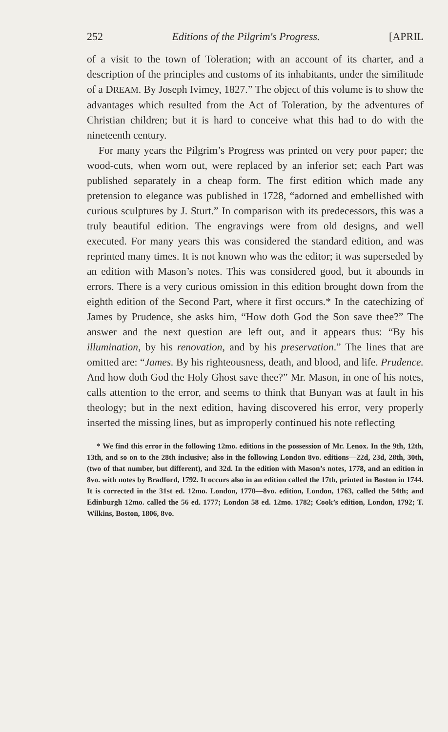252 Editions of the Pilgrim's Progress. [APRIL
of a visit to the town of Toleration; with an account of its charter, and a description of the principles and customs of its inhabitants, under the similitude of a DREAM. By Joseph Ivimey, 1827.” The object of this volume is to show the advantages which resulted from the Act of Toleration, by the adventures of Christian children; but it is hard to conceive what this had to do with the nineteenth century.
For many years the Pilgrim’s Progress was printed on very poor paper; the wood-cuts, when worn out, were replaced by an inferior set; each Part was published separately in a cheap form. The first edition which made any pretension to elegance was published in 1728, “adorned and embellished with curious sculptures by J. Sturt.” In comparison with its predecessors, this was a truly beautiful edition. The engravings were from old designs, and well executed. For many years this was considered the standard edition, and was reprinted many times. It is not known who was the editor; it was superseded by an edition with Mason’s notes. This was considered good, but it abounds in errors. There is a very curious omission in this edition brought down from the eighth edition of the Second Part, where it first occurs.* In the catechizing of James by Prudence, she asks him, “How doth God the Son save thee?” The answer and the next question are left out, and it appears thus: “By his illumination, by his renovation, and by his preservation.” The lines that are omitted are: “James. By his righteousness, death, and blood, and life. Prudence. And how doth God the Holy Ghost save thee?” Mr. Mason, in one of his notes, calls attention to the error, and seems to think that Bunyan was at fault in his theology; but in the next edition, having discovered his error, very properly inserted the missing lines, but as improperly continued his note reflecting
* We find this error in the following 12mo. editions in the possession of Mr. Lenox. In the 9th, 12th, 13th, and so on to the 28th inclusive; also in the following London 8vo. editions—22d, 23d, 28th, 30th, (two of that number, but different), and 32d. In the edition with Mason’s notes, 1778, and an edition in 8vo. with notes by Bradford, 1792. It occurs also in an edition called the 17th, printed in Boston in 1744. It is corrected in the 31st ed. 12mo. London, 1770—8vo. edition, London, 1763, called the 54th; and Edinburgh 12mo. called the 56 ed. 1777; London 58 ed. 12mo. 1782; Cook’s edition, London, 1792; T. Wilkins, Boston, 1806, 8vo.